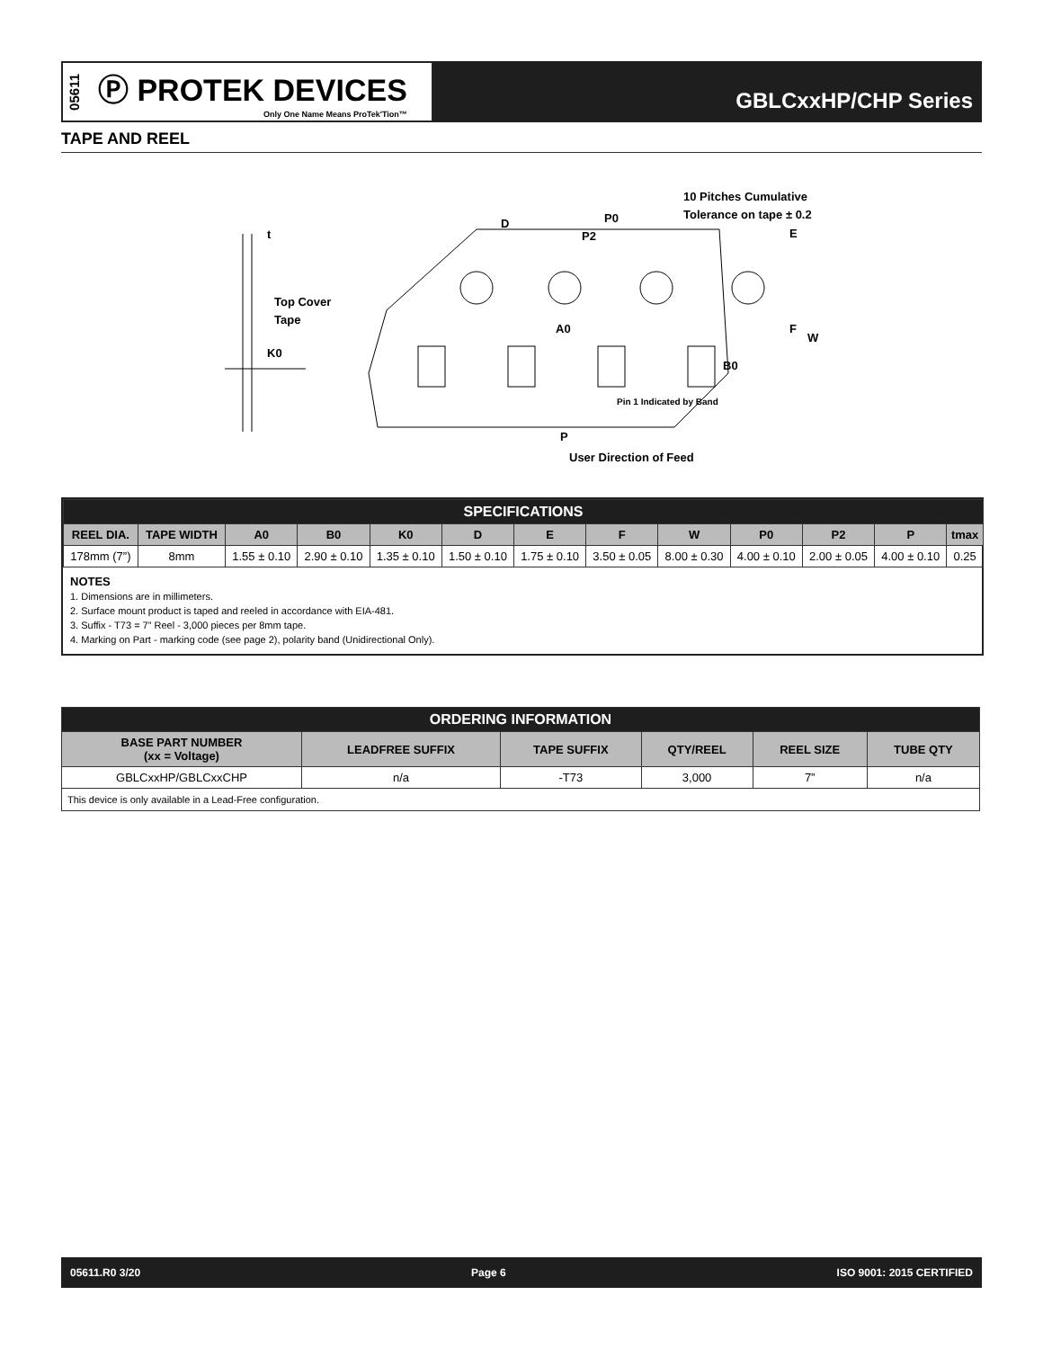05611
Ⓟ PROTEK DEVICES
Only One Name Means ProTek'Tion™
GBLCxxHP/CHP Series
TAPE AND REEL
t
Top Cover
Tape
K0
D
P0
P2
10 Pitches Cumulative
Tolerance on tape ± 0.2
E
A0
F
W
B0
Pin 1 Indicated by Band
P
User Direction of Feed
| SPECIFICATIONS | | | | | | | | | | | | |
| REEL DIA. | TAPE WIDTH | A0 | B0 | K0 | D | E | F | W | P0 | P2 | P | tmax |
| 178mm (7”) | 8mm | 1.55 ± 0.10 | 2.90 ± 0.10 | 1.35 ± 0.10 | 1.50 ± 0.10 | 1.75 ± 0.10 | 3.50 ± 0.05 | 8.00 ± 0.30 | 4.00 ± 0.10 | 2.00 ± 0.05 | 4.00 ± 0.10 | 0.25 |
NOTES
1. Dimensions are in millimeters.
2. Surface mount product is taped and reeled in accordance with EIA-481.
3. Suffix - T73 = 7” Reel - 3,000 pieces per 8mm tape.
4. Marking on Part - marking code (see page 2), polarity band (Unidirectional Only).
| ORDERING INFORMATION | | | | | |
| BASE PART NUMBER (xx = Voltage) | LEADFREE SUFFIX | TAPE SUFFIX | QTY/REEL | REEL SIZE | TUBE QTY |
| GBLCxxHP/GBLCxxCHP | n/a | -T73 | 3,000 | 7” | n/a |
| This device is only available in a Lead-Free configuration. | | | | | |
05611.R0 3/20 Page 6 ISO 9001: 2015 CERTIFIED